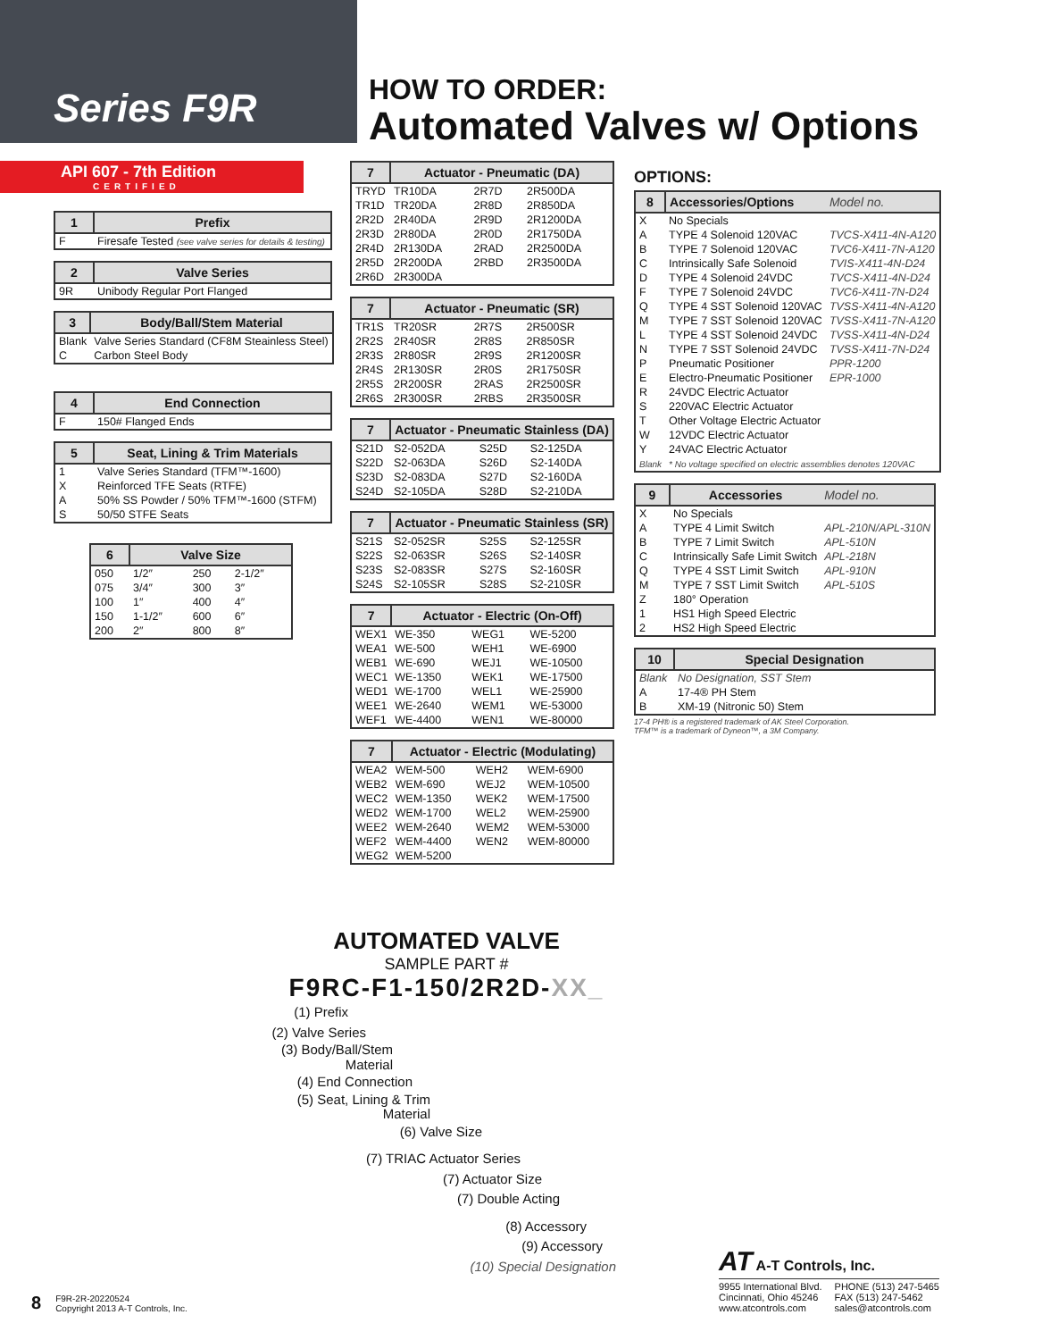Series F9R
HOW TO ORDER:
Automated Valves w/ Options
API 607 - 7th Edition
CERTIFIED
| 1 | Prefix |
| --- | --- |
| F | Firesafe Tested (see valve series for details & testing) |
| 2 | Valve Series |
| --- | --- |
| 9R | Unibody Regular Port Flanged |
| 3 | Body/Ball/Stem Material |
| --- | --- |
| Blank | Valve Series Standard (CF8M Steainless Steel) |
| C | Carbon Steel Body |
| 4 | End Connection |
| --- | --- |
| F | 150# Flanged Ends |
| 5 | Seat, Lining & Trim Materials |
| --- | --- |
| 1 | Valve Series Standard (TFM™-1600) |
| X | Reinforced TFE Seats (RTFE) |
| A | 50% SS Powder / 50% TFM™-1600 (STFM) |
| S | 50/50 STFE Seats |
| 6 | Valve Size | | |
| --- | --- | --- | --- |
| 050 | 1/2″ | 250 | 2-1/2″ |
| 075 | 3/4″ | 300 | 3″ |
| 100 | 1″ | 400 | 4″ |
| 150 | 1-1/2″ | 600 | 6″ |
| 200 | 2″ | 800 | 8″ |
| 7 | Actuator - Pneumatic (DA) | | |
| --- | --- | --- | --- |
| TRYD | TR10DA | 2R7D | 2R500DA |
| TR1D | TR20DA | 2R8D | 2R850DA |
| 2R2D | 2R40DA | 2R9D | 2R1200DA |
| 2R3D | 2R80DA | 2R0D | 2R1750DA |
| 2R4D | 2R130DA | 2RAD | 2R2500DA |
| 2R5D | 2R200DA | 2RBD | 2R3500DA |
| 2R6D | 2R300DA | | |
| 7 | Actuator - Pneumatic (SR) | | |
| --- | --- | --- | --- |
| TR1S | TR20SR | 2R7S | 2R500SR |
| 2R2S | 2R40SR | 2R8S | 2R850SR |
| 2R3S | 2R80SR | 2R9S | 2R1200SR |
| 2R4S | 2R130SR | 2R0S | 2R1750SR |
| 2R5S | 2R200SR | 2RAS | 2R2500SR |
| 2R6S | 2R300SR | 2RBS | 2R3500SR |
| 7 | Actuator - Pneumatic Stainless (DA) | | |
| --- | --- | --- | --- |
| S21D | S2-052DA | S25D | S2-125DA |
| S22D | S2-063DA | S26D | S2-140DA |
| S23D | S2-083DA | S27D | S2-160DA |
| S24D | S2-105DA | S28D | S2-210DA |
| 7 | Actuator - Pneumatic Stainless (SR) | | |
| --- | --- | --- | --- |
| S21S | S2-052SR | S25S | S2-125SR |
| S22S | S2-063SR | S26S | S2-140SR |
| S23S | S2-083SR | S27S | S2-160SR |
| S24S | S2-105SR | S28S | S2-210SR |
| 7 | Actuator - Electric (On-Off) | | |
| --- | --- | --- | --- |
| WEX1 | WE-350 | WEG1 | WE-5200 |
| WEA1 | WE-500 | WEH1 | WE-6900 |
| WEB1 | WE-690 | WEJ1 | WE-10500 |
| WEC1 | WE-1350 | WEK1 | WE-17500 |
| WED1 | WE-1700 | WEL1 | WE-25900 |
| WEE1 | WE-2640 | WEM1 | WE-53000 |
| WEF1 | WE-4400 | WEN1 | WE-80000 |
| 7 | Actuator - Electric (Modulating) | | |
| --- | --- | --- | --- |
| WEA2 | WEM-500 | WEH2 | WEM-6900 |
| WEB2 | WEM-690 | WEJ2 | WEM-10500 |
| WEC2 | WEM-1350 | WEK2 | WEM-17500 |
| WED2 | WEM-1700 | WEL2 | WEM-25900 |
| WEE2 | WEM-2640 | WEM2 | WEM-53000 |
| WEF2 | WEM-4400 | WEN2 | WEM-80000 |
| WEG2 | WEM-5200 | | |
OPTIONS:
| 8 | Accessories/Options | Model no. |
| --- | --- | --- |
| X | No Specials | |
| A | TYPE 4 Solenoid 120VAC | TVCS-X411-4N-A120 |
| B | TYPE 7 Solenoid 120VAC | TVC6-X411-7N-A120 |
| C | Intrinsically Safe Solenoid | TVIS-X411-4N-D24 |
| D | TYPE 4 Solenoid 24VDC | TVCS-X411-4N-D24 |
| F | TYPE 7 Solenoid 24VDC | TVC6-X411-7N-D24 |
| Q | TYPE 4 SST Solenoid 120VAC | TVSS-X411-4N-A120 |
| M | TYPE 7 SST Solenoid 120VAC | TVSS-X411-7N-A120 |
| L | TYPE 4 SST Solenoid 24VDC | TVSS-X411-4N-D24 |
| N | TYPE 7 SST Solenoid 24VDC | TVSS-X411-7N-D24 |
| P | Pneumatic Positioner | PPR-1200 |
| E | Electro-Pneumatic Positioner | EPR-1000 |
| R | 24VDC Electric Actuator | |
| S | 220VAC Electric Actuator | |
| T | Other Voltage Electric Actuator | |
| W | 12VDC Electric Actuator | |
| Y | 24VAC Electric Actuator | |
| Blank | * No voltage specified on electric assemblies denotes 120VAC | |
| 9 | Accessories | Model no. |
| --- | --- | --- |
| X | No Specials | |
| A | TYPE 4 Limit Switch | APL-210N/APL-310N |
| B | TYPE 7 Limit Switch | APL-510N |
| C | Intrinsically Safe Limit Switch | APL-218N |
| Q | TYPE 4 SST Limit Switch | APL-910N |
| M | TYPE 7 SST Limit Switch | APL-510S |
| Z | 180° Operation | |
| 1 | HS1 High Speed Electric | |
| 2 | HS2 High Speed Electric | |
| 10 | Special Designation |
| --- | --- |
| Blank | No Designation, SST Stem |
| A | 17-4® PH Stem |
| B | XM-19 (Nitronic 50) Stem |
17-4 PH® is a registered trademark of AK Steel Corporation.
TFM™ is a trademark of Dyneon™, a 3M Company.
AUTOMATED VALVE
SAMPLE PART #
F9RC-F1-150/2R2D-XX_
(1) Prefix
(2) Valve Series
(3) Body/Ball/Stem Material
(4) End Connection
(5) Seat, Lining & Trim Material
(6) Valve Size
(7) TRIAC Actuator Series
(7) Actuator Size
(7) Double Acting
(8) Accessory
(9) Accessory
(10) Special Designation
8
F9R-2R-20220524
Copyright 2013 A-T Controls, Inc.
AT A-T Controls, Inc.
9955 International Blvd.
Cincinnati, Ohio 45246
www.atcontrols.com
PHONE (513) 247-5465
FAX (513) 247-5462
sales@atcontrols.com